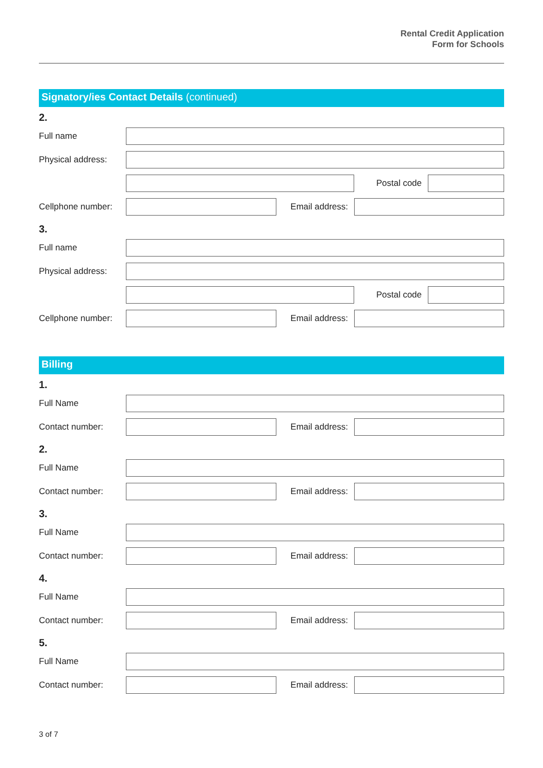Rental Credit Application
Form for Schools
Signatory/ies Contact Details (continued)
2.
Full name
Physical address:
Postal code
Cellphone number:
Email address:
3.
Full name
Physical address:
Postal code
Cellphone number:
Email address:
Billing
1.
Full Name
Contact number: Email address:
2.
Full Name
Contact number: Email address:
3.
Full Name
Contact number: Email address:
4.
Full Name
Contact number: Email address:
5.
Full Name
Contact number: Email address:
3 of 7